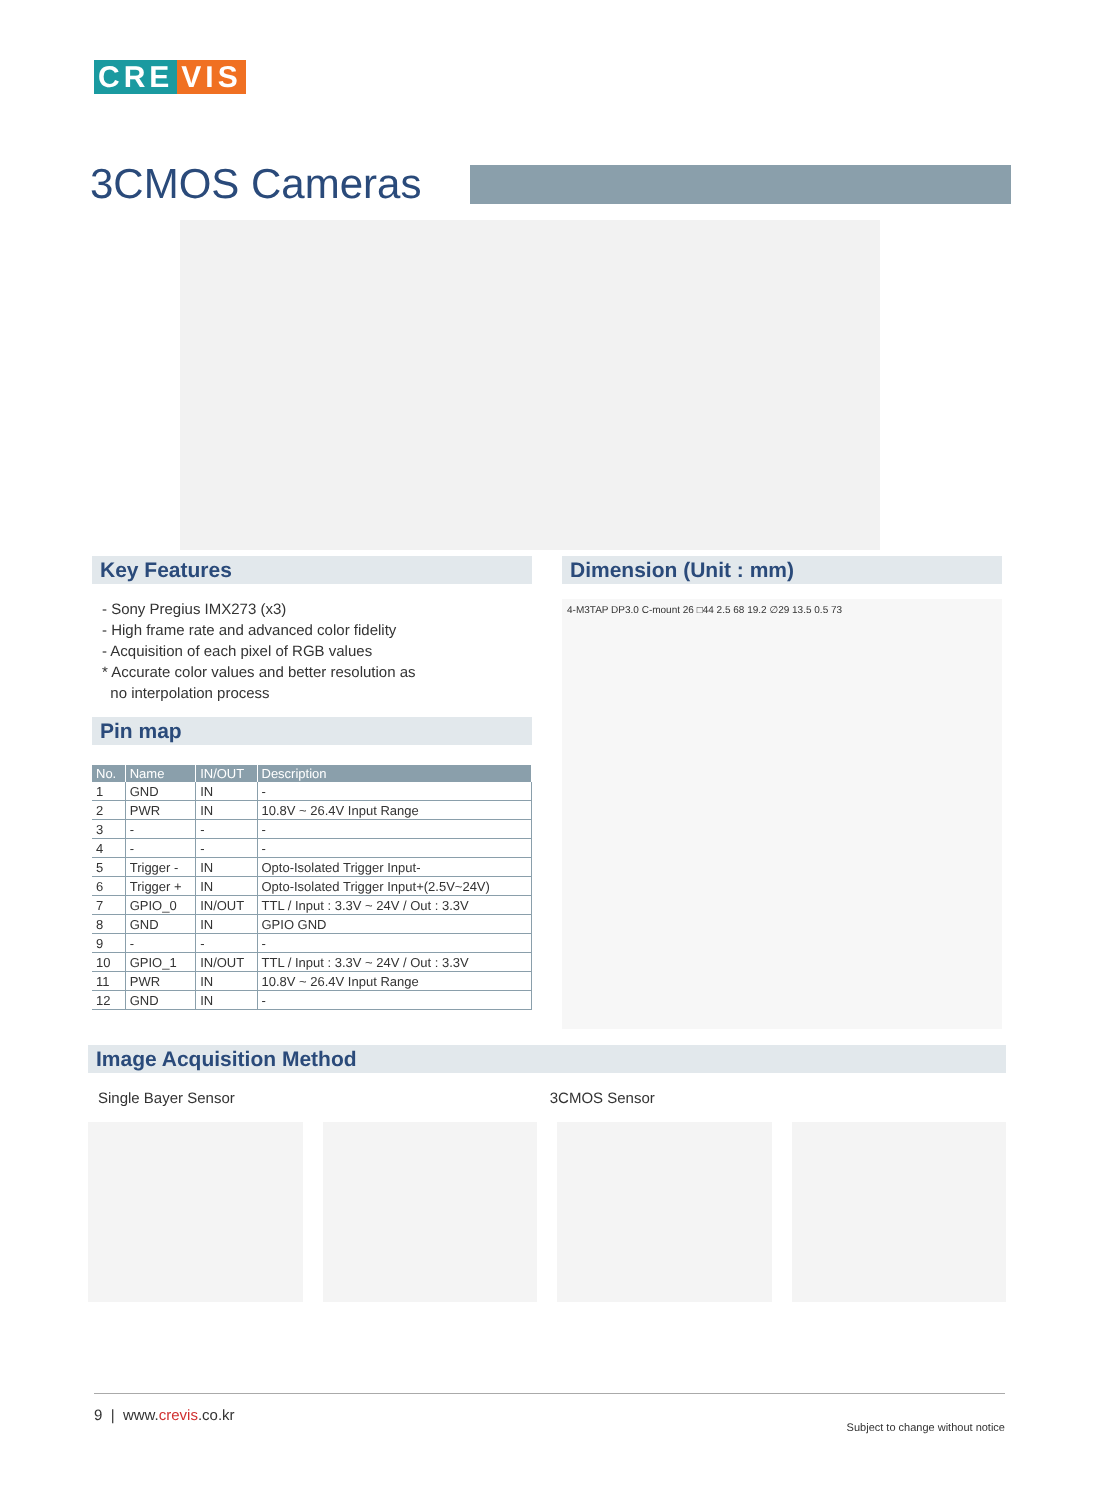CRE VIS
3CMOS Cameras
Key Features
- Sony Pregius IMX273 (x3)
- High frame rate and advanced color fidelity
- Acquisition of each pixel of RGB values
* Accurate color values and better resolution as
no interpolation process
Pin map
| No. | Name | IN/OUT | Description |
| --- | --- | --- | --- |
| 1 | GND | IN | - |
| 2 | PWR | IN | 10.8V ~ 26.4V Input Range |
| 3 | - | - | - |
| 4 | - | - | - |
| 5 | Trigger - | IN | Opto-Isolated Trigger Input- |
| 6 | Trigger + | IN | Opto-Isolated Trigger Input+(2.5V~24V) |
| 7 | GPIO_0 | IN/OUT | TTL / Input : 3.3V ~ 24V / Out : 3.3V |
| 8 | GND | IN | GPIO GND |
| 9 | - | - | - |
| 10 | GPIO_1 | IN/OUT | TTL / Input : 3.3V ~ 24V / Out : 3.3V |
| 11 | PWR | IN | 10.8V ~ 26.4V Input Range |
| 12 | GND | IN | - |
Dimension (Unit : mm)
4-M3TAP DP3.0 C-mount 26 □44 2.5 68 19.2 ∅29 13.5 0.5 73
Image Acquisition Method
Single Bayer Sensor 3CMOS Sensor
9 | www.crevis.co.kr Subject to change without notice